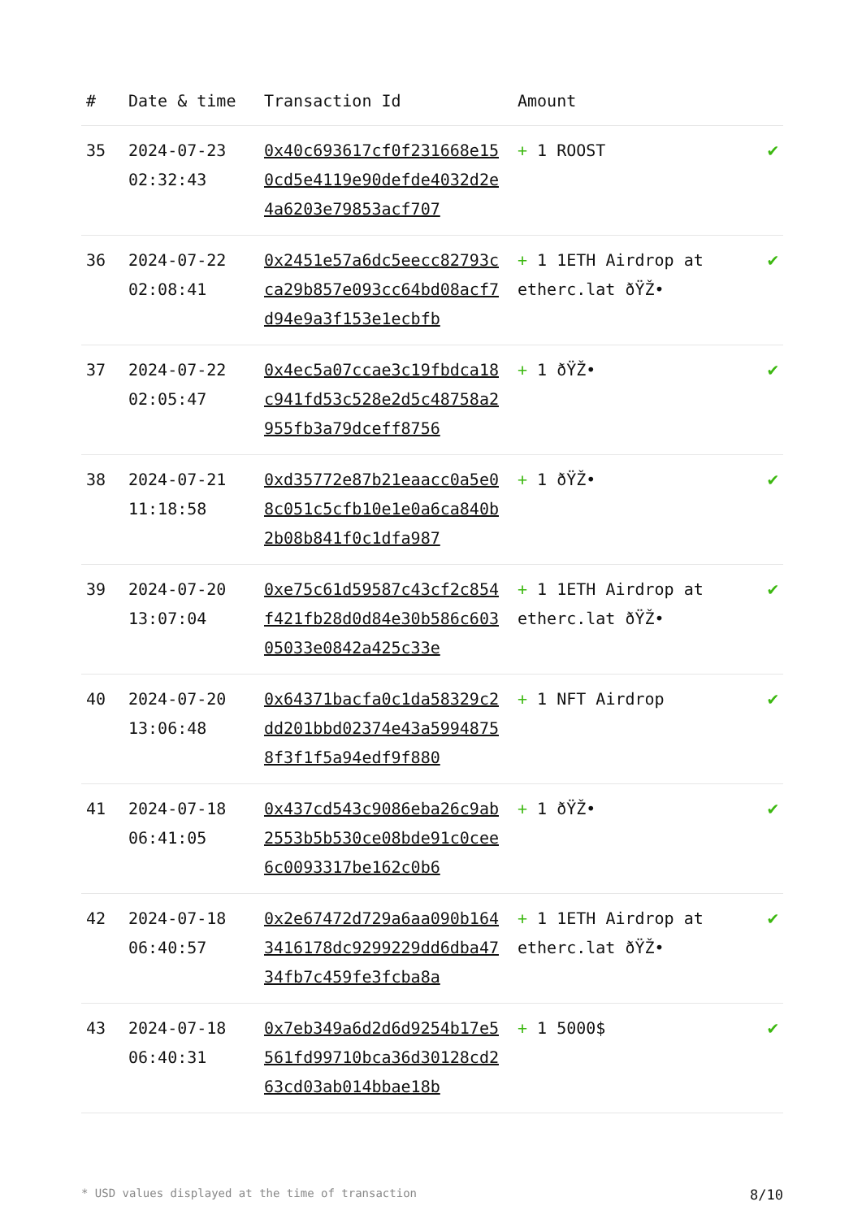| # | Date & time | Transaction Id | Amount | |
| --- | --- | --- | --- | --- |
| 35 | 2024-07-23 02:32:43 | 0x40c693617cf0f231668e150cd5e4119e90defde4032d2e4a6203e79853acf707 | + 1 ROOST | ✔ |
| 36 | 2024-07-22 02:08:41 | 0x2451e57a6dc5eecc82793cca29b857e093cc64bd08acf7d94e9a3f153e1ecbfb | + 1 1ETH Airdrop at etherc.lat ðŸŽ• | ✔ |
| 37 | 2024-07-22 02:05:47 | 0x4ec5a07ccae3c19fbdca18c941fd53c528e2d5c48758a2955fb3a79dceff8756 | + 1 ðŸŽ• | ✔ |
| 38 | 2024-07-21 11:18:58 | 0xd35772e87b21eaacc0a5e08c051c5cfb10e1e0a6ca840b2b08b841f0c1dfa987 | + 1 ðŸŽ• | ✔ |
| 39 | 2024-07-20 13:07:04 | 0xe75c61d59587c43cf2c854f421fb28d0d84e30b586c60305033e0842a425c33e | + 1 1ETH Airdrop at etherc.lat ðŸŽ• | ✔ |
| 40 | 2024-07-20 13:06:48 | 0x64371bacfa0c1da58329c2dd201bbd02374e43a59948758f3f1f5a94edf9f880 | + 1 NFT Airdrop | ✔ |
| 41 | 2024-07-18 06:41:05 | 0x437cd543c9086eba26c9ab2553b5b530ce08bde91c0cee6c0093317be162c0b6 | + 1 ðŸŽ• | ✔ |
| 42 | 2024-07-18 06:40:57 | 0x2e67472d729a6aa090b1643416178dc9299229dd6dba4734fb7c459fe3fcba8a | + 1 1ETH Airdrop at etherc.lat ðŸŽ• | ✔ |
| 43 | 2024-07-18 06:40:31 | 0x7eb349a6d2d6d9254b17e5561fd99710bca36d30128cd263cd03ab014bbae18b | + 1 5000$ | ✔ |
* USD values displayed at the time of transaction 8/10